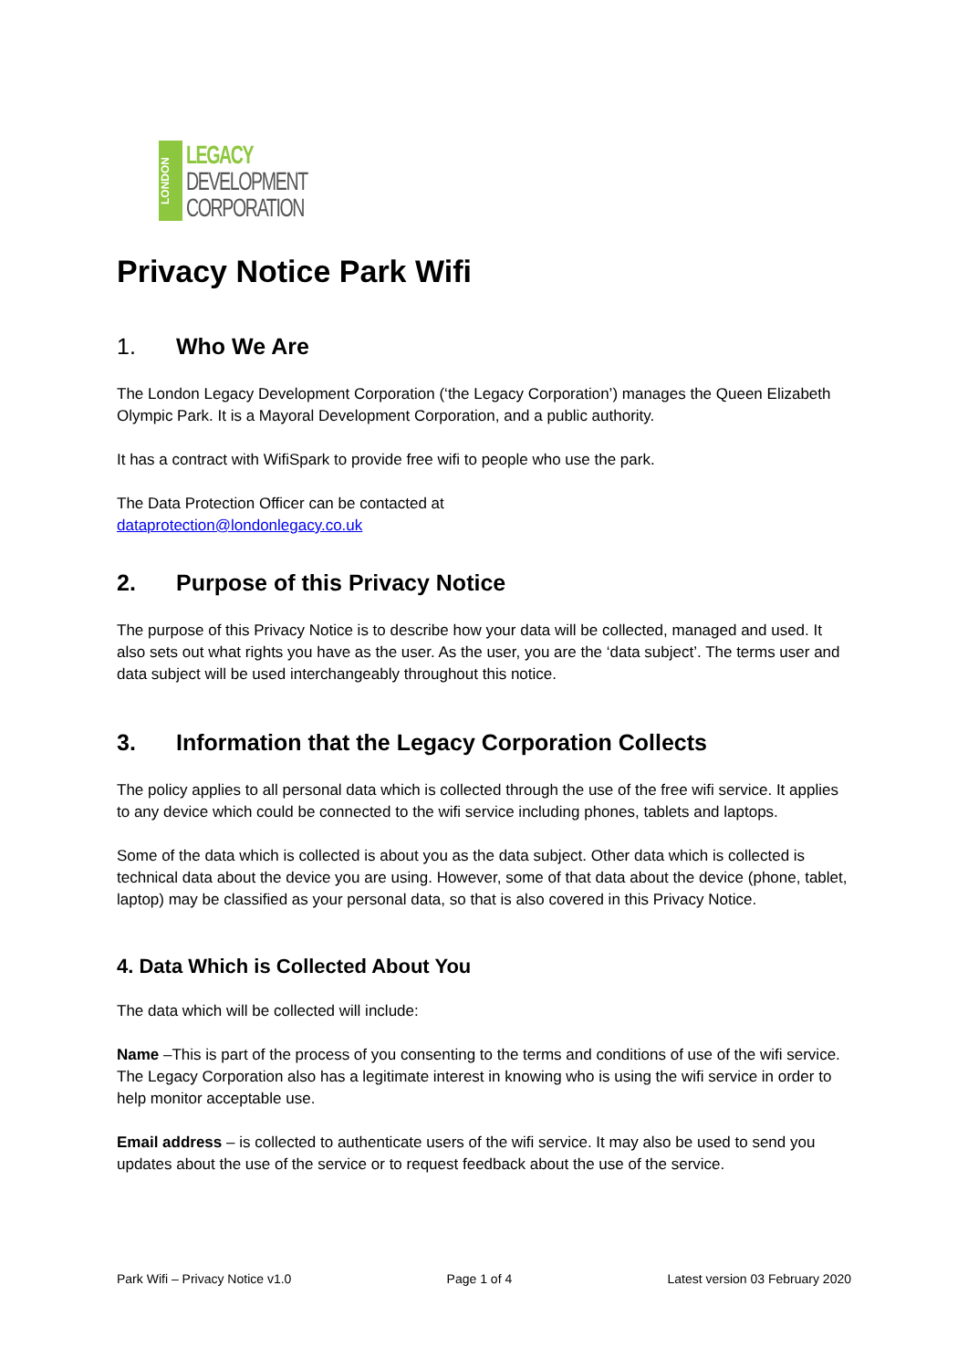LONDON
LEGACY
DEVELOPMENT
CORPORATION
Privacy Notice Park Wifi
1. Who We Are
The London Legacy Development Corporation (‘the Legacy Corporation’) manages the Queen Elizabeth Olympic Park. It is a Mayoral Development Corporation, and a public authority.
It has a contract with WifiSpark to provide free wifi to people who use the park.
The Data Protection Officer can be contacted at
dataprotection@londonlegacy.co.uk
2. Purpose of this Privacy Notice
The purpose of this Privacy Notice is to describe how your data will be collected, managed and used. It also sets out what rights you have as the user. As the user, you are the ‘data subject’. The terms user and data subject will be used interchangeably throughout this notice.
3. Information that the Legacy Corporation Collects
The policy applies to all personal data which is collected through the use of the free wifi service. It applies to any device which could be connected to the wifi service including phones, tablets and laptops.
Some of the data which is collected is about you as the data subject. Other data which is collected is technical data about the device you are using. However, some of that data about the device (phone, tablet, laptop) may be classified as your personal data, so that is also covered in this Privacy Notice.
4. Data Which is Collected About You
The data which will be collected will include:
Name –This is part of the process of you consenting to the terms and conditions of use of the wifi service. The Legacy Corporation also has a legitimate interest in knowing who is using the wifi service in order to help monitor acceptable use.
Email address – is collected to authenticate users of the wifi service. It may also be used to send you updates about the use of the service or to request feedback about the use of the service.
Park Wifi – Privacy Notice v1.0 Page 1 of 4 Latest version 03 February 2020